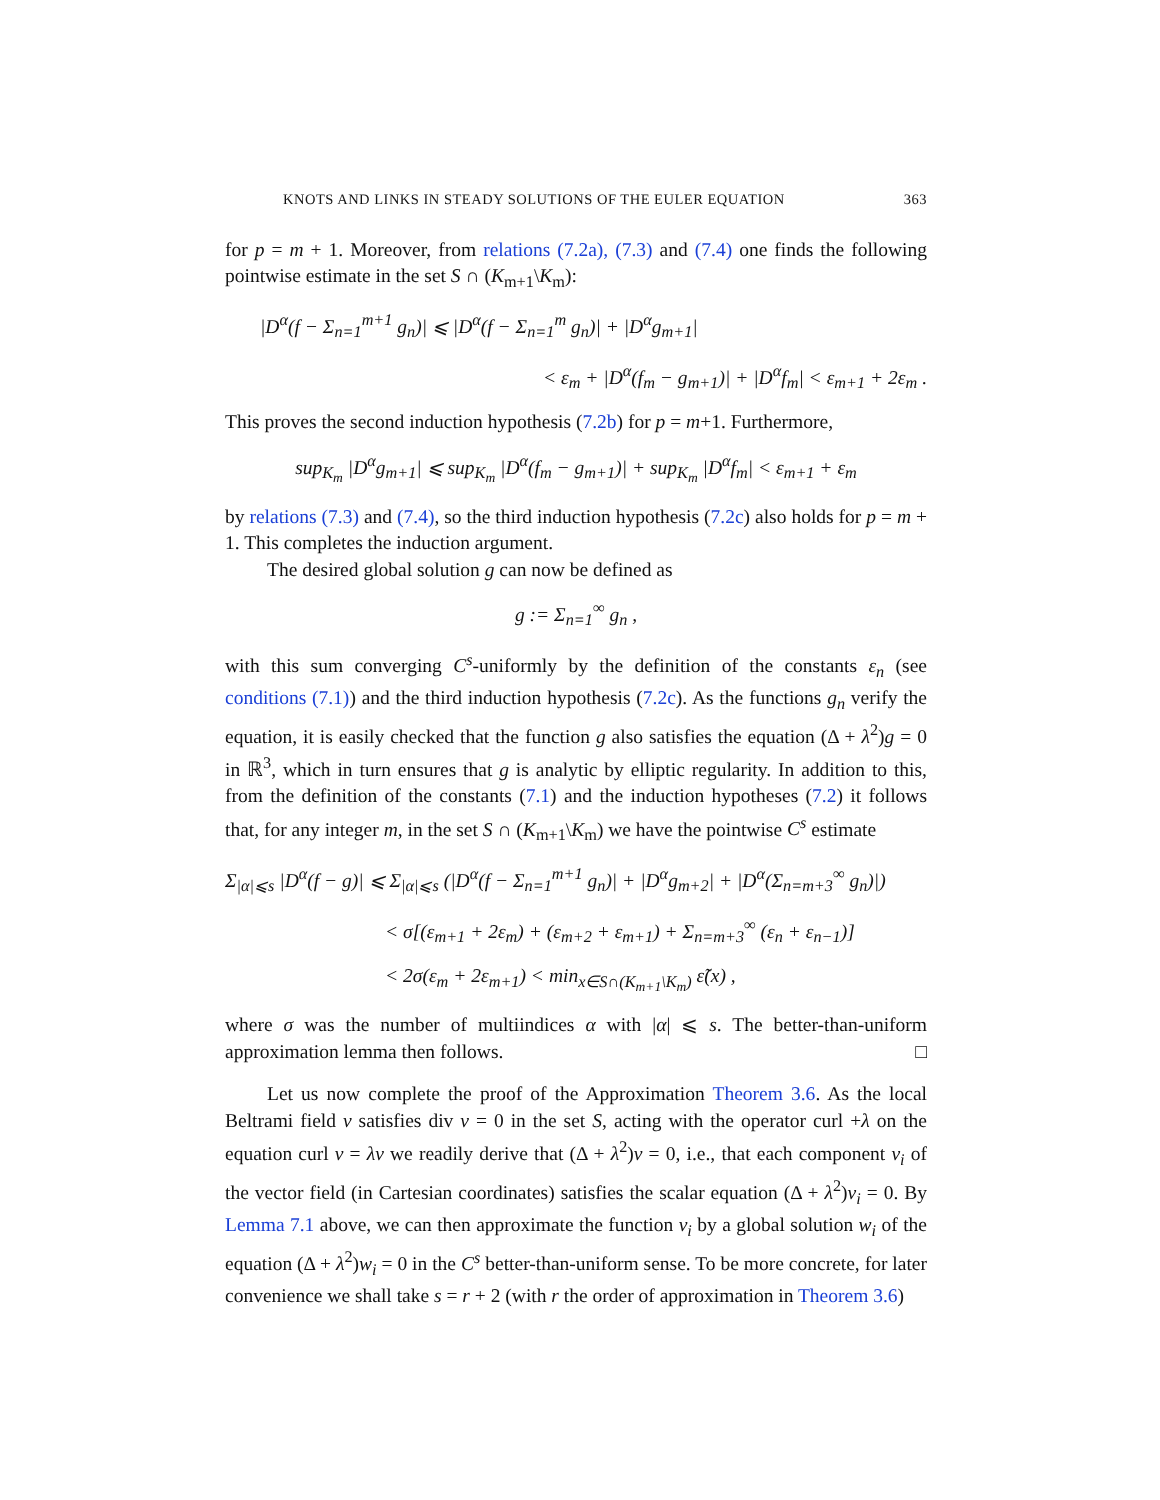KNOTS AND LINKS IN STEADY SOLUTIONS OF THE EULER EQUATION 363
for p = m + 1. Moreover, from relations (7.2a), (7.3) and (7.4) one finds the following pointwise estimate in the set S ∩ (K<sub>m+1</sub>\K<sub>m</sub>):
|D<sup>α</sup>(f − Σ<sub>n=1</sub><sup>m+1</sup> g<sub>n</sub>)| ⩽ |D<sup>α</sup>(f − Σ<sub>n=1</sub><sup>m</sup> g<sub>n</sub>)| + |D<sup>α</sup>g<sub>m+1</sub>|
< ε<sub>m</sub> + |D<sup>α</sup>(f<sub>m</sub> − g<sub>m+1</sub>)| + |D<sup>α</sup>f<sub>m</sub>| < ε<sub>m+1</sub> + 2ε<sub>m</sub> .
This proves the second induction hypothesis (7.2b) for p = m+1. Furthermore,
sup<sub>K<sub>m</sub></sub> |D<sup>α</sup>g<sub>m+1</sub>| ⩽ sup<sub>K<sub>m</sub></sub> |D<sup>α</sup>(f<sub>m</sub> − g<sub>m+1</sub>)| + sup<sub>K<sub>m</sub></sub> |D<sup>α</sup>f<sub>m</sub>| < ε<sub>m+1</sub> + ε<sub>m</sub>
by relations (7.3) and (7.4), so the third induction hypothesis (7.2c) also holds for p = m + 1. This completes the induction argument.
The desired global solution g can now be defined as
g := Σ<sub>n=1</sub><sup>∞</sup> g<sub>n</sub> ,
with this sum converging C<sup>s</sup>-uniformly by the definition of the constants ε<sub>n</sub> (see conditions (7.1)) and the third induction hypothesis (7.2c). As the functions g<sub>n</sub> verify the equation, it is easily checked that the function g also satisfies the equation (Δ + λ<sup>2</sup>)g = 0 in ℝ<sup>3</sup>, which in turn ensures that g is analytic by elliptic regularity. In addition to this, from the definition of the constants (7.1) and the induction hypotheses (7.2) it follows that, for any integer m, in the set S ∩ (K<sub>m+1</sub>\K<sub>m</sub>) we have the pointwise C<sup>s</sup> estimate
Σ<sub>|α|⩽s</sub> |D<sup>α</sup>(f − g)| ⩽ Σ<sub>|α|⩽s</sub> (|D<sup>α</sup>(f − Σ<sub>n=1</sub><sup>m+1</sup> g<sub>n</sub>)| + |D<sup>α</sup>g<sub>m+2</sub>| + |D<sup>α</sup>(Σ<sub>n=m+3</sub><sup>∞</sup> g<sub>n</sub>)|)
< σ[(ε<sub>m+1</sub> + 2ε<sub>m</sub>) + (ε<sub>m+2</sub> + ε<sub>m+1</sub>) + Σ<sub>n=m+3</sub><sup>∞</sup> (ε<sub>n</sub> + ε<sub>n−1</sub>)]
< 2σ(ε<sub>m</sub> + 2ε<sub>m+1</sub>) < min<sub>x∈S∩(K<sub>m+1</sub>\K<sub>m</sub>)</sub> ε̃(x) ,
where σ was the number of multiindices α with |α| ⩽ s. The better-than-uniform approximation lemma then follows. □
Let us now complete the proof of the Approximation Theorem 3.6. As the local Beltrami field v satisfies div v = 0 in the set S, acting with the operator curl +λ on the equation curl v = λv we readily derive that (Δ + λ<sup>2</sup>)v = 0, i.e., that each component v<sub>i</sub> of the vector field (in Cartesian coordinates) satisfies the scalar equation (Δ + λ<sup>2</sup>)v<sub>i</sub> = 0. By Lemma 7.1 above, we can then approximate the function v<sub>i</sub> by a global solution w<sub>i</sub> of the equation (Δ + λ<sup>2</sup>)w<sub>i</sub> = 0 in the C<sup>s</sup> better-than-uniform sense. To be more concrete, for later convenience we shall take s = r + 2 (with r the order of approximation in Theorem 3.6)